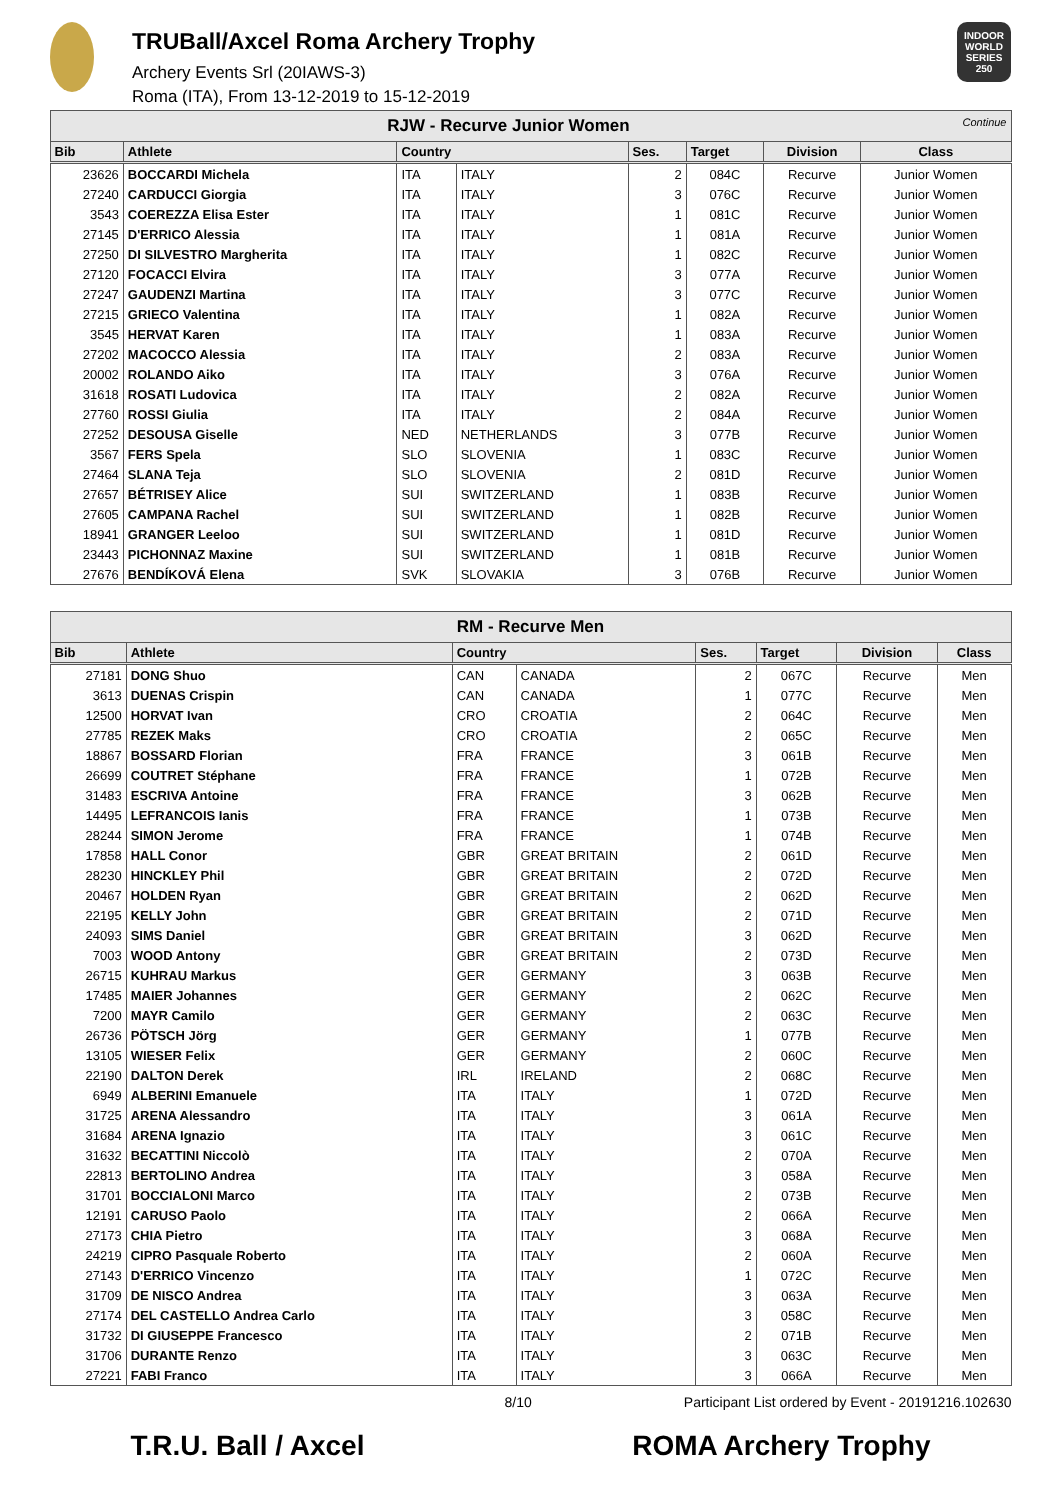TRUBall/Axcel Roma Archery Trophy
Archery Events Srl (20IAWS-3)
Roma (ITA), From 13-12-2019 to 15-12-2019
INDOOR WORLD SERIES 250
| RJW - Recurve Junior Women Continue | | | | | | | |
| Bib | Athlete | Country | | Ses. | Target | Division | Class |
| 23626 | BOCCARDI Michela | ITA | ITALY | 2 | 084C | Recurve | Junior Women |
| 27240 | CARDUCCI Giorgia | ITA | ITALY | 3 | 076C | Recurve | Junior Women |
| 3543 | COEREZZA Elisa Ester | ITA | ITALY | 1 | 081C | Recurve | Junior Women |
| 27145 | D'ERRICO Alessia | ITA | ITALY | 1 | 081A | Recurve | Junior Women |
| 27250 | DI SILVESTRO Margherita | ITA | ITALY | 1 | 082C | Recurve | Junior Women |
| 27120 | FOCACCI Elvira | ITA | ITALY | 3 | 077A | Recurve | Junior Women |
| 27247 | GAUDENZI Martina | ITA | ITALY | 3 | 077C | Recurve | Junior Women |
| 27215 | GRIECO Valentina | ITA | ITALY | 1 | 082A | Recurve | Junior Women |
| 3545 | HERVAT Karen | ITA | ITALY | 1 | 083A | Recurve | Junior Women |
| 27202 | MACOCCO Alessia | ITA | ITALY | 2 | 083A | Recurve | Junior Women |
| 20002 | ROLANDO Aiko | ITA | ITALY | 3 | 076A | Recurve | Junior Women |
| 31618 | ROSATI Ludovica | ITA | ITALY | 2 | 082A | Recurve | Junior Women |
| 27760 | ROSSI Giulia | ITA | ITALY | 2 | 084A | Recurve | Junior Women |
| 27252 | DESOUSA Giselle | NED | NETHERLANDS | 3 | 077B | Recurve | Junior Women |
| 3567 | FERS Spela | SLO | SLOVENIA | 1 | 083C | Recurve | Junior Women |
| 27464 | SLANA Teja | SLO | SLOVENIA | 2 | 081D | Recurve | Junior Women |
| 27657 | BÉTRISEY Alice | SUI | SWITZERLAND | 1 | 083B | Recurve | Junior Women |
| 27605 | CAMPANA Rachel | SUI | SWITZERLAND | 1 | 082B | Recurve | Junior Women |
| 18941 | GRANGER Leeloo | SUI | SWITZERLAND | 1 | 081D | Recurve | Junior Women |
| 23443 | PICHONNAZ Maxine | SUI | SWITZERLAND | 1 | 081B | Recurve | Junior Women |
| 27676 | BENDÍKOVÁ Elena | SVK | SLOVAKIA | 3 | 076B | Recurve | Junior Women |
| RM - Recurve Men | | | | | | | |
| Bib | Athlete | Country | | Ses. | Target | Division | Class |
| 27181 | DONG Shuo | CAN | CANADA | 2 | 067C | Recurve | Men |
| 3613 | DUENAS Crispin | CAN | CANADA | 1 | 077C | Recurve | Men |
| 12500 | HORVAT Ivan | CRO | CROATIA | 2 | 064C | Recurve | Men |
| 27785 | REZEK Maks | CRO | CROATIA | 2 | 065C | Recurve | Men |
| 18867 | BOSSARD Florian | FRA | FRANCE | 3 | 061B | Recurve | Men |
| 26699 | COUTRET Stéphane | FRA | FRANCE | 1 | 072B | Recurve | Men |
| 31483 | ESCRIVA Antoine | FRA | FRANCE | 3 | 062B | Recurve | Men |
| 14495 | LEFRANCOIS Ianis | FRA | FRANCE | 1 | 073B | Recurve | Men |
| 28244 | SIMON Jerome | FRA | FRANCE | 1 | 074B | Recurve | Men |
| 17858 | HALL Conor | GBR | GREAT BRITAIN | 2 | 061D | Recurve | Men |
| 28230 | HINCKLEY Phil | GBR | GREAT BRITAIN | 2 | 072D | Recurve | Men |
| 20467 | HOLDEN Ryan | GBR | GREAT BRITAIN | 2 | 062D | Recurve | Men |
| 22195 | KELLY John | GBR | GREAT BRITAIN | 2 | 071D | Recurve | Men |
| 24093 | SIMS Daniel | GBR | GREAT BRITAIN | 3 | 062D | Recurve | Men |
| 7003 | WOOD Antony | GBR | GREAT BRITAIN | 2 | 073D | Recurve | Men |
| 26715 | KUHRAU Markus | GER | GERMANY | 3 | 063B | Recurve | Men |
| 17485 | MAIER Johannes | GER | GERMANY | 2 | 062C | Recurve | Men |
| 7200 | MAYR Camilo | GER | GERMANY | 2 | 063C | Recurve | Men |
| 26736 | PÖTSCH Jörg | GER | GERMANY | 1 | 077B | Recurve | Men |
| 13105 | WIESER Felix | GER | GERMANY | 2 | 060C | Recurve | Men |
| 22190 | DALTON Derek | IRL | IRELAND | 2 | 068C | Recurve | Men |
| 6949 | ALBERINI Emanuele | ITA | ITALY | 1 | 072D | Recurve | Men |
| 31725 | ARENA Alessandro | ITA | ITALY | 3 | 061A | Recurve | Men |
| 31684 | ARENA Ignazio | ITA | ITALY | 3 | 061C | Recurve | Men |
| 31632 | BECATTINI Niccolò | ITA | ITALY | 2 | 070A | Recurve | Men |
| 22813 | BERTOLINO Andrea | ITA | ITALY | 3 | 058A | Recurve | Men |
| 31701 | BOCCIALONI Marco | ITA | ITALY | 2 | 073B | Recurve | Men |
| 12191 | CARUSO Paolo | ITA | ITALY | 2 | 066A | Recurve | Men |
| 27173 | CHIA Pietro | ITA | ITALY | 3 | 068A | Recurve | Men |
| 24219 | CIPRO Pasquale Roberto | ITA | ITALY | 2 | 060A | Recurve | Men |
| 27143 | D'ERRICO Vincenzo | ITA | ITALY | 1 | 072C | Recurve | Men |
| 31709 | DE NISCO Andrea | ITA | ITALY | 3 | 063A | Recurve | Men |
| 27174 | DEL CASTELLO Andrea Carlo | ITA | ITALY | 3 | 058C | Recurve | Men |
| 31732 | DI GIUSEPPE Francesco | ITA | ITALY | 2 | 071B | Recurve | Men |
| 31706 | DURANTE Renzo | ITA | ITALY | 3 | 063C | Recurve | Men |
| 27221 | FABI Franco | ITA | ITALY | 3 | 066A | Recurve | Men |
8/10 Participant List ordered by Event - 20191216.102630
T.R.U. Ball / Axcel ROMA Archery Trophy